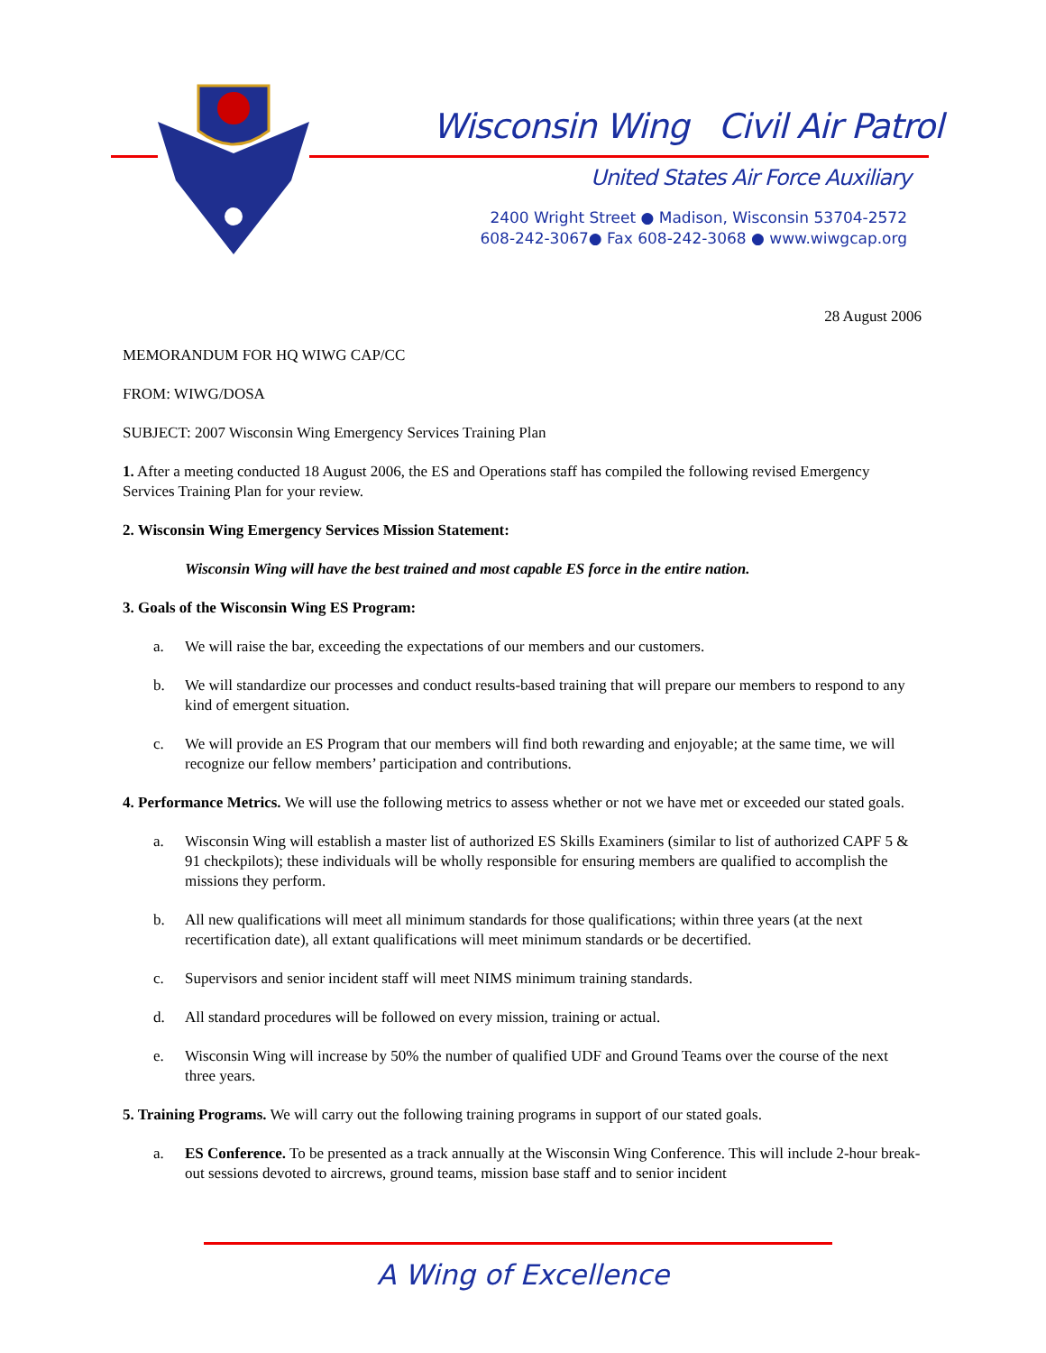Wisconsin Wing Civil Air Patrol
United States Air Force Auxiliary
2400 Wright Street ● Madison, Wisconsin 53704-2572
608-242-3067● Fax 608-242-3068 ● www.wiwgcap.org
28 August 2006
MEMORANDUM FOR HQ WIWG CAP/CC
FROM: WIWG/DOSA
SUBJECT: 2007 Wisconsin Wing Emergency Services Training Plan
1. After a meeting conducted 18 August 2006, the ES and Operations staff has compiled the following revised Emergency Services Training Plan for your review.
2. Wisconsin Wing Emergency Services Mission Statement:
Wisconsin Wing will have the best trained and most capable ES force in the entire nation.
3. Goals of the Wisconsin Wing ES Program:
a. We will raise the bar, exceeding the expectations of our members and our customers.
b. We will standardize our processes and conduct results-based training that will prepare our members to respond to any kind of emergent situation.
c. We will provide an ES Program that our members will find both rewarding and enjoyable; at the same time, we will recognize our fellow members’ participation and contributions.
4. Performance Metrics. We will use the following metrics to assess whether or not we have met or exceeded our stated goals.
a. Wisconsin Wing will establish a master list of authorized ES Skills Examiners (similar to list of authorized CAPF 5 & 91 checkpilots); these individuals will be wholly responsible for ensuring members are qualified to accomplish the missions they perform.
b. All new qualifications will meet all minimum standards for those qualifications; within three years (at the next recertification date), all extant qualifications will meet minimum standards or be decertified.
c. Supervisors and senior incident staff will meet NIMS minimum training standards.
d. All standard procedures will be followed on every mission, training or actual.
e. Wisconsin Wing will increase by 50% the number of qualified UDF and Ground Teams over the course of the next three years.
5. Training Programs. We will carry out the following training programs in support of our stated goals.
a. ES Conference. To be presented as a track annually at the Wisconsin Wing Conference. This will include 2-hour break-out sessions devoted to aircrews, ground teams, mission base staff and to senior incident
A Wing of Excellence